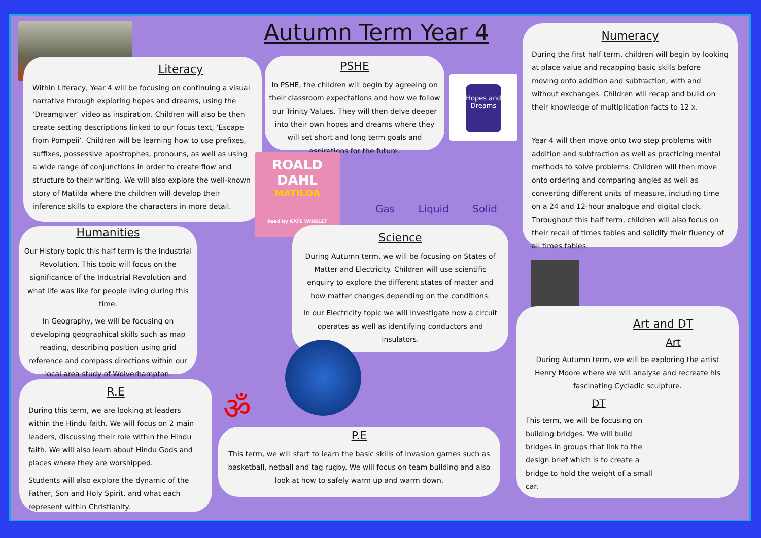Autumn Term Year 4
Literacy
Within Literacy, Year 4 will be focusing on continuing a visual narrative through exploring hopes and dreams, using the ‘Dreamgiver’ video as inspiration. Children will also be then create setting descriptions linked to our focus text, ‘Escape from Pompeii’. Children will be learning how to use prefixes, suffixes, possessive apostrophes, pronouns, as well as using a wide range of conjunctions in order to create flow and structure to their writing. We will also explore the well-known story of Matilda where the children will develop their inference skills to explore the characters in more detail.
PSHE
In PSHE, the children will begin by agreeing on their classroom expectations and how we follow our Trinity Values. They will then delve deeper into their own hopes and dreams where they will set short and long term goals and aspirations for the future.
Hopes and Dreams
ROALD DAHL
MATILDA
Read by KATE WINSLET
Gas Liquid Solid
Numeracy
During the first half term, children will begin by looking at place value and recapping basic skills before moving onto addition and subtraction, with and without exchanges. Children will recap and build on their knowledge of multiplication facts to 12 x.
Year 4 will then move onto two step problems with addition and subtraction as well as practicing mental methods to solve problems. Children will then move onto ordering and comparing angles as well as converting different units of measure, including time on a 24 and 12-hour analogue and digital clock. Throughout this half term, children will also focus on their recall of times tables and solidify their fluency of all times tables.
Humanities
Our History topic this half term is the Industrial Revolution. This topic will focus on the significance of the Industrial Revolution and what life was like for people living during this time.
In Geography, we will be focusing on developing geographical skills such as map reading, describing position using grid reference and compass directions within our local area study of Wolverhampton.
Science
During Autumn term, we will be focusing on States of Matter and Electricity. Children will use scientific enquiry to explore the different states of matter and how matter changes depending on the conditions.
In our Electricity topic we will investigate how a circuit operates as well as identifying conductors and insulators.
Art and DT
Art
During Autumn term, we will be exploring the artist Henry Moore where we will analyse and recreate his fascinating Cycladic sculpture.
DT
This term, we will be focusing on building bridges. We will build bridges in groups that link to the design brief which is to create a bridge to hold the weight of a small car.
R.E
During this term, we are looking at leaders within the Hindu faith. We will focus on 2 main leaders, discussing their role within the Hindu faith. We will also learn about Hindu Gods and places where they are worshipped.
Students will also explore the dynamic of the Father, Son and Holy Spirit, and what each represent within Christianity.
ॐ
P.E
This term, we will start to learn the basic skills of invasion games such as basketball, netball and tag rugby. We will focus on team building and also look at how to safely warm up and warm down.